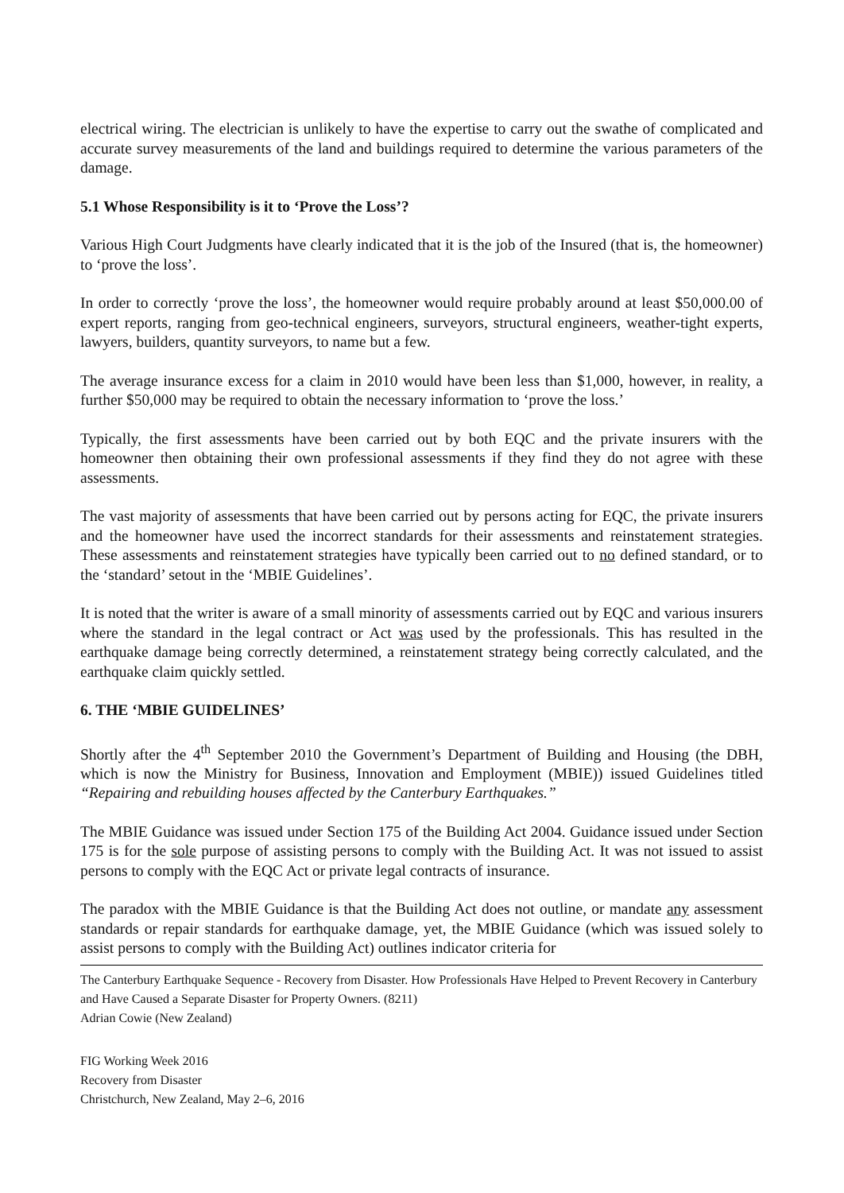electrical wiring. The electrician is unlikely to have the expertise to carry out the swathe of complicated and accurate survey measurements of the land and buildings required to determine the various parameters of the damage.
5.1 Whose Responsibility is it to ‘Prove the Loss’?
Various High Court Judgments have clearly indicated that it is the job of the Insured (that is, the homeowner) to ‘prove the loss’.
In order to correctly ‘prove the loss’, the homeowner would require probably around at least $50,000.00 of expert reports, ranging from geo-technical engineers, surveyors, structural engineers, weather-tight experts, lawyers, builders, quantity surveyors, to name but a few.
The average insurance excess for a claim in 2010 would have been less than $1,000, however, in reality, a further $50,000 may be required to obtain the necessary information to ‘prove the loss.’
Typically, the first assessments have been carried out by both EQC and the private insurers with the homeowner then obtaining their own professional assessments if they find they do not agree with these assessments.
The vast majority of assessments that have been carried out by persons acting for EQC, the private insurers and the homeowner have used the incorrect standards for their assessments and reinstatement strategies. These assessments and reinstatement strategies have typically been carried out to no defined standard, or to the ‘standard’ setout in the ‘MBIE Guidelines’.
It is noted that the writer is aware of a small minority of assessments carried out by EQC and various insurers where the standard in the legal contract or Act was used by the professionals. This has resulted in the earthquake damage being correctly determined, a reinstatement strategy being correctly calculated, and the earthquake claim quickly settled.
6. THE ‘MBIE GUIDELINES’
Shortly after the 4<sup>th</sup> September 2010 the Government’s Department of Building and Housing (the DBH, which is now the Ministry for Business, Innovation and Employment (MBIE)) issued Guidelines titled “Repairing and rebuilding houses affected by the Canterbury Earthquakes.”
The MBIE Guidance was issued under Section 175 of the Building Act 2004. Guidance issued under Section 175 is for the sole purpose of assisting persons to comply with the Building Act. It was not issued to assist persons to comply with the EQC Act or private legal contracts of insurance.
The paradox with the MBIE Guidance is that the Building Act does not outline, or mandate any assessment standards or repair standards for earthquake damage, yet, the MBIE Guidance (which was issued solely to assist persons to comply with the Building Act) outlines indicator criteria for
The Canterbury Earthquake Sequence - Recovery from Disaster. How Professionals Have Helped to Prevent Recovery in Canterbury and Have Caused a Separate Disaster for Property Owners. (8211)
Adrian Cowie (New Zealand)
FIG Working Week 2016
Recovery from Disaster
Christchurch, New Zealand, May 2–6, 2016